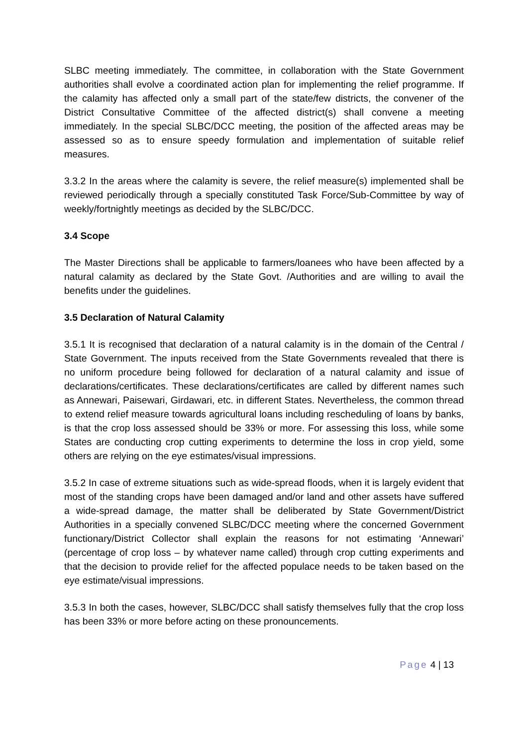SLBC meeting immediately. The committee, in collaboration with the State Government authorities shall evolve a coordinated action plan for implementing the relief programme. If the calamity has affected only a small part of the state/few districts, the convener of the District Consultative Committee of the affected district(s) shall convene a meeting immediately. In the special SLBC/DCC meeting, the position of the affected areas may be assessed so as to ensure speedy formulation and implementation of suitable relief measures.
3.3.2 In the areas where the calamity is severe, the relief measure(s) implemented shall be reviewed periodically through a specially constituted Task Force/Sub-Committee by way of weekly/fortnightly meetings as decided by the SLBC/DCC.
3.4 Scope
The Master Directions shall be applicable to farmers/loanees who have been affected by a natural calamity as declared by the State Govt. /Authorities and are willing to avail the benefits under the guidelines.
3.5 Declaration of Natural Calamity
3.5.1 It is recognised that declaration of a natural calamity is in the domain of the Central / State Government. The inputs received from the State Governments revealed that there is no uniform procedure being followed for declaration of a natural calamity and issue of declarations/certificates. These declarations/certificates are called by different names such as Annewari, Paisewari, Girdawari, etc. in different States. Nevertheless, the common thread to extend relief measure towards agricultural loans including rescheduling of loans by banks, is that the crop loss assessed should be 33% or more. For assessing this loss, while some States are conducting crop cutting experiments to determine the loss in crop yield, some others are relying on the eye estimates/visual impressions.
3.5.2 In case of extreme situations such as wide-spread floods, when it is largely evident that most of the standing crops have been damaged and/or land and other assets have suffered a wide-spread damage, the matter shall be deliberated by State Government/District Authorities in a specially convened SLBC/DCC meeting where the concerned Government functionary/District Collector shall explain the reasons for not estimating ‘Annewari’ (percentage of crop loss – by whatever name called) through crop cutting experiments and that the decision to provide relief for the affected populace needs to be taken based on the eye estimate/visual impressions.
3.5.3 In both the cases, however, SLBC/DCC shall satisfy themselves fully that the crop loss has been 33% or more before acting on these pronouncements.
Page 4 | 13